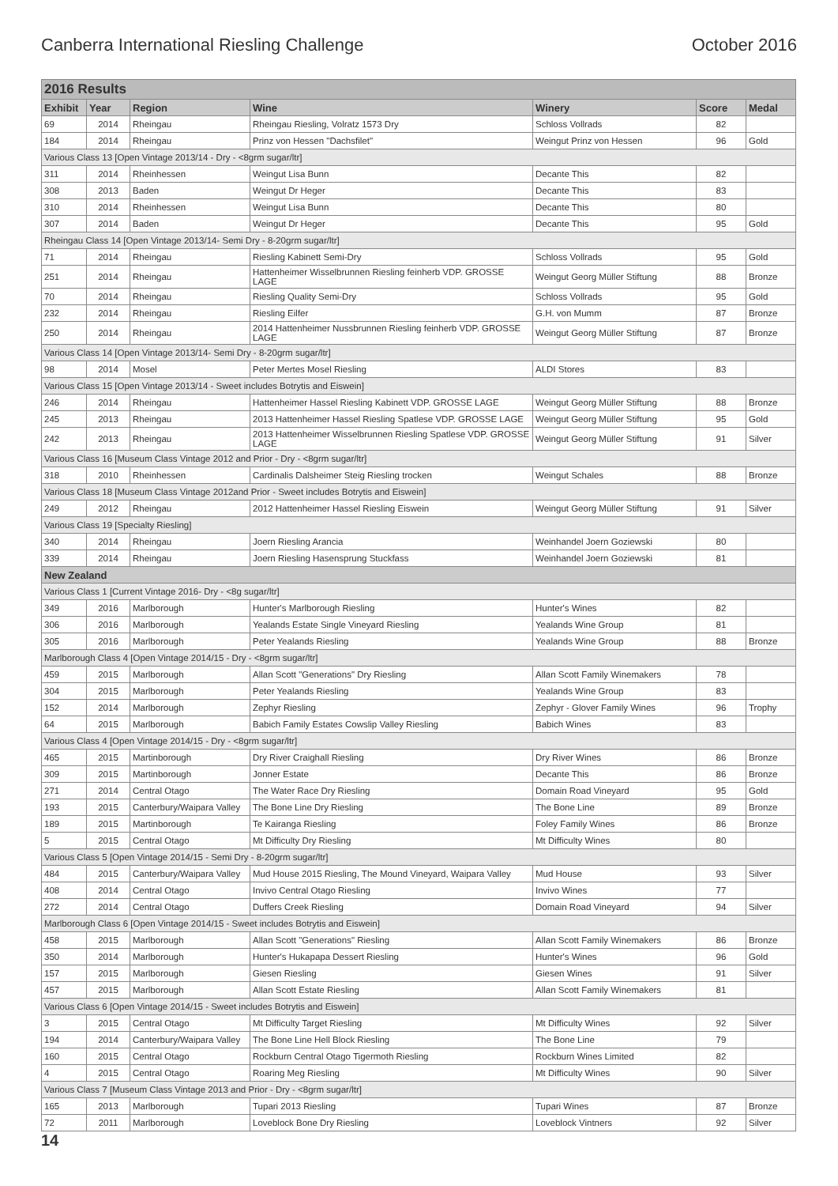Canberra International Riesling Challenge October 2016
| 2016 Results | | | | | | |
| --- | --- | --- | --- | --- | --- | --- |
| Exhibit | Year | Region | Wine | Winery | Score | Medal |
| 69 | 2014 | Rheingau | Rheingau Riesling, Volratz 1573 Dry | Schloss Vollrads | 82 | |
| 184 | 2014 | Rheingau | Prinz von Hessen "Dachsfilet" | Weingut Prinz von Hessen | 96 | Gold |
| Various Class 13 [Open Vintage 2013/14 - Dry - <8grm sugar/ltr] | | | | | | |
| 311 | 2014 | Rheinhessen | Weingut Lisa Bunn | Decante This | 82 | |
| 308 | 2013 | Baden | Weingut Dr Heger | Decante This | 83 | |
| 310 | 2014 | Rheinhessen | Weingut Lisa Bunn | Decante This | 80 | |
| 307 | 2014 | Baden | Weingut Dr Heger | Decante This | 95 | Gold |
| Rheingau Class 14 [Open Vintage 2013/14- Semi Dry - 8-20grm sugar/ltr] | | | | | | |
| 71 | 2014 | Rheingau | Riesling Kabinett Semi-Dry | Schloss Vollrads | 95 | Gold |
| 251 | 2014 | Rheingau | Hattenheimer Wisselbrunnen Riesling feinherb VDP. GROSSE LAGE | Weingut Georg Müller Stiftung | 88 | Bronze |
| 70 | 2014 | Rheingau | Riesling Quality Semi-Dry | Schloss Vollrads | 95 | Gold |
| 232 | 2014 | Rheingau | Riesling Eilfer | G.H. von Mumm | 87 | Bronze |
| 250 | 2014 | Rheingau | 2014 Hattenheimer Nussbrunnen Riesling feinherb VDP. GROSSE LAGE | Weingut Georg Müller Stiftung | 87 | Bronze |
| Various Class 14 [Open Vintage 2013/14- Semi Dry - 8-20grm sugar/ltr] | | | | | | |
| 98 | 2014 | Mosel | Peter Mertes Mosel Riesling | ALDI Stores | 83 | |
| Various Class 15 [Open Vintage 2013/14 - Sweet includes Botrytis and Eiswein] | | | | | | |
| 246 | 2014 | Rheingau | Hattenheimer Hassel Riesling Kabinett VDP. GROSSE LAGE | Weingut Georg Müller Stiftung | 88 | Bronze |
| 245 | 2013 | Rheingau | 2013 Hattenheimer Hassel Riesling Spatlese VDP. GROSSE LAGE | Weingut Georg Müller Stiftung | 95 | Gold |
| 242 | 2013 | Rheingau | 2013 Hattenheimer Wisselbrunnen Riesling Spatlese VDP. GROSSE LAGE | Weingut Georg Müller Stiftung | 91 | Silver |
| Various Class 16 [Museum Class Vintage 2012 and Prior - Dry - <8grm sugar/ltr] | | | | | | |
| 318 | 2010 | Rheinhessen | Cardinalis Dalsheimer Steig Riesling trocken | Weingut Schales | 88 | Bronze |
| Various Class 18 [Museum Class Vintage 2012and Prior - Sweet includes Botrytis and Eiswein] | | | | | | |
| 249 | 2012 | Rheingau | 2012 Hattenheimer Hassel Riesling Eiswein | Weingut Georg Müller Stiftung | 91 | Silver |
| Various Class 19 [Specialty Riesling] | | | | | | |
| 340 | 2014 | Rheingau | Joern Riesling Arancia | Weinhandel Joern Goziewski | 80 | |
| 339 | 2014 | Rheingau | Joern Riesling Hasensprung Stuckfass | Weinhandel Joern Goziewski | 81 | |
| New Zealand | | | | | | |
| Various Class 1 [Current Vintage 2016- Dry - <8g sugar/ltr] | | | | | | |
| 349 | 2016 | Marlborough | Hunter's Marlborough Riesling | Hunter's Wines | 82 | |
| 306 | 2016 | Marlborough | Yealands Estate Single Vineyard Riesling | Yealands Wine Group | 81 | |
| 305 | 2016 | Marlborough | Peter Yealands Riesling | Yealands Wine Group | 88 | Bronze |
| Marlborough Class 4 [Open Vintage 2014/15 - Dry - <8grm sugar/ltr] | | | | | | |
| 459 | 2015 | Marlborough | Allan Scott "Generations" Dry Riesling | Allan Scott Family Winemakers | 78 | |
| 304 | 2015 | Marlborough | Peter Yealands Riesling | Yealands Wine Group | 83 | |
| 152 | 2014 | Marlborough | Zephyr Riesling | Zephyr - Glover Family Wines | 96 | Trophy |
| 64 | 2015 | Marlborough | Babich Family Estates Cowslip Valley Riesling | Babich Wines | 83 | |
| Various Class 4 [Open Vintage 2014/15 - Dry - <8grm sugar/ltr] | | | | | | |
| 465 | 2015 | Martinborough | Dry River Craighall Riesling | Dry River Wines | 86 | Bronze |
| 309 | 2015 | Martinborough | Jonner Estate | Decante This | 86 | Bronze |
| 271 | 2014 | Central Otago | The Water Race Dry Riesling | Domain Road Vineyard | 95 | Gold |
| 193 | 2015 | Canterbury/Waipara Valley | The Bone Line Dry Riesling | The Bone Line | 89 | Bronze |
| 189 | 2015 | Martinborough | Te Kairanga Riesling | Foley Family Wines | 86 | Bronze |
| 5 | 2015 | Central Otago | Mt Difficulty Dry Riesling | Mt Difficulty Wines | 80 | |
| Various Class 5 [Open Vintage 2014/15 - Semi Dry - 8-20grm sugar/ltr] | | | | | | |
| 484 | 2015 | Canterbury/Waipara Valley | Mud House 2015 Riesling, The Mound Vineyard, Waipara Valley | Mud House | 93 | Silver |
| 408 | 2014 | Central Otago | Invivo Central Otago Riesling | Invivo Wines | 77 | |
| 272 | 2014 | Central Otago | Duffers Creek Riesling | Domain Road Vineyard | 94 | Silver |
| Marlborough Class 6 [Open Vintage 2014/15 - Sweet includes Botrytis and Eiswein] | | | | | | |
| 458 | 2015 | Marlborough | Allan Scott "Generations" Riesling | Allan Scott Family Winemakers | 86 | Bronze |
| 350 | 2014 | Marlborough | Hunter's Hukapapa Dessert Riesling | Hunter's Wines | 96 | Gold |
| 157 | 2015 | Marlborough | Giesen Riesling | Giesen Wines | 91 | Silver |
| 457 | 2015 | Marlborough | Allan Scott Estate Riesling | Allan Scott Family Winemakers | 81 | |
| Various Class 6 [Open Vintage 2014/15 - Sweet includes Botrytis and Eiswein] | | | | | | |
| 3 | 2015 | Central Otago | Mt Difficulty Target Riesling | Mt Difficulty Wines | 92 | Silver |
| 194 | 2014 | Canterbury/Waipara Valley | The Bone Line Hell Block Riesling | The Bone Line | 79 | |
| 160 | 2015 | Central Otago | Rockburn Central Otago Tigermoth Riesling | Rockburn Wines Limited | 82 | |
| 4 | 2015 | Central Otago | Roaring Meg Riesling | Mt Difficulty Wines | 90 | Silver |
| Various Class 7 [Museum Class Vintage 2013 and Prior - Dry - <8grm sugar/ltr] | | | | | | |
| 165 | 2013 | Marlborough | Tupari 2013 Riesling | Tupari Wines | 87 | Bronze |
| 72 | 2011 | Marlborough | Loveblock Bone Dry Riesling | Loveblock Vintners | 92 | Silver |
14